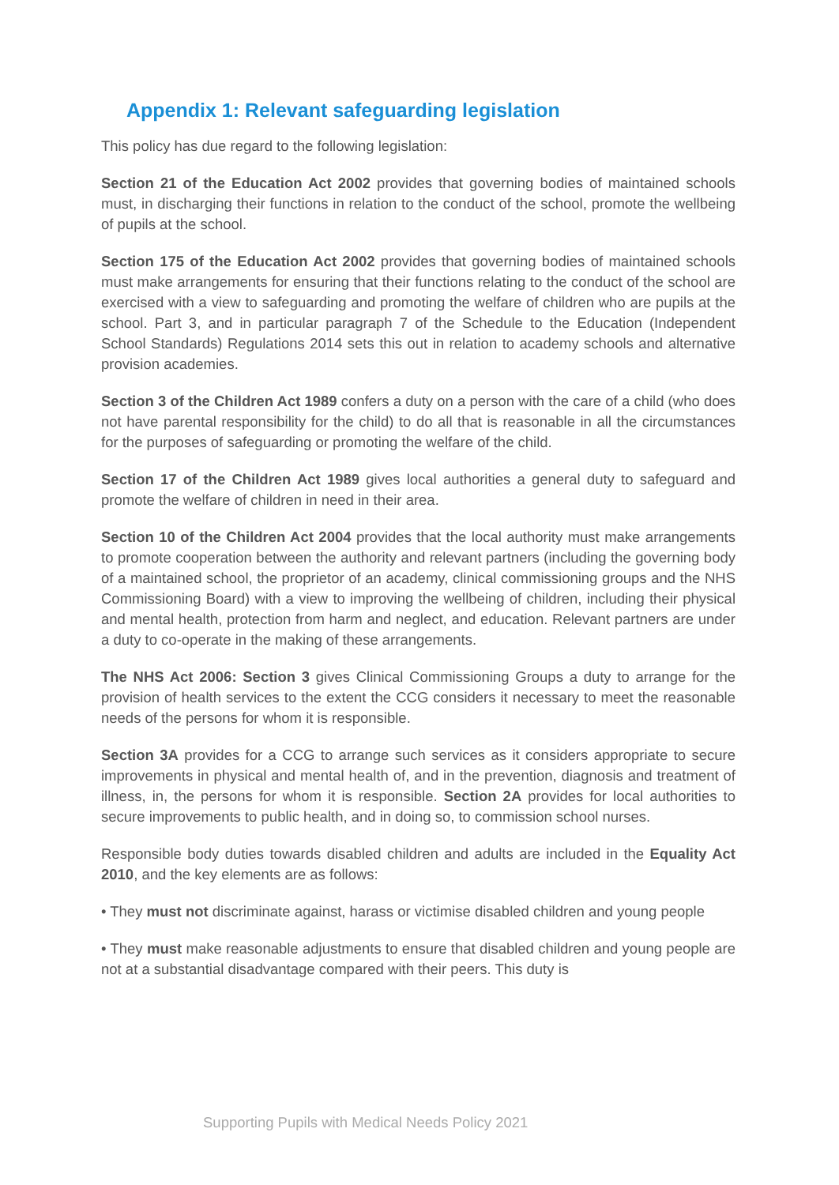Appendix 1: Relevant safeguarding legislation
This policy has due regard to the following legislation:
Section 21 of the Education Act 2002 provides that governing bodies of maintained schools must, in discharging their functions in relation to the conduct of the school, promote the wellbeing of pupils at the school.
Section 175 of the Education Act 2002 provides that governing bodies of maintained schools must make arrangements for ensuring that their functions relating to the conduct of the school are exercised with a view to safeguarding and promoting the welfare of children who are pupils at the school. Part 3, and in particular paragraph 7 of the Schedule to the Education (Independent School Standards) Regulations 2014 sets this out in relation to academy schools and alternative provision academies.
Section 3 of the Children Act 1989 confers a duty on a person with the care of a child (who does not have parental responsibility for the child) to do all that is reasonable in all the circumstances for the purposes of safeguarding or promoting the welfare of the child.
Section 17 of the Children Act 1989 gives local authorities a general duty to safeguard and promote the welfare of children in need in their area.
Section 10 of the Children Act 2004 provides that the local authority must make arrangements to promote cooperation between the authority and relevant partners (including the governing body of a maintained school, the proprietor of an academy, clinical commissioning groups and the NHS Commissioning Board) with a view to improving the wellbeing of children, including their physical and mental health, protection from harm and neglect, and education. Relevant partners are under a duty to co-operate in the making of these arrangements.
The NHS Act 2006: Section 3 gives Clinical Commissioning Groups a duty to arrange for the provision of health services to the extent the CCG considers it necessary to meet the reasonable needs of the persons for whom it is responsible.
Section 3A provides for a CCG to arrange such services as it considers appropriate to secure improvements in physical and mental health of, and in the prevention, diagnosis and treatment of illness, in, the persons for whom it is responsible. Section 2A provides for local authorities to secure improvements to public health, and in doing so, to commission school nurses.
Responsible body duties towards disabled children and adults are included in the Equality Act 2010, and the key elements are as follows:
• They must not discriminate against, harass or victimise disabled children and young people
• They must make reasonable adjustments to ensure that disabled children and young people are not at a substantial disadvantage compared with their peers. This duty is
Supporting Pupils with Medical Needs Policy 2021